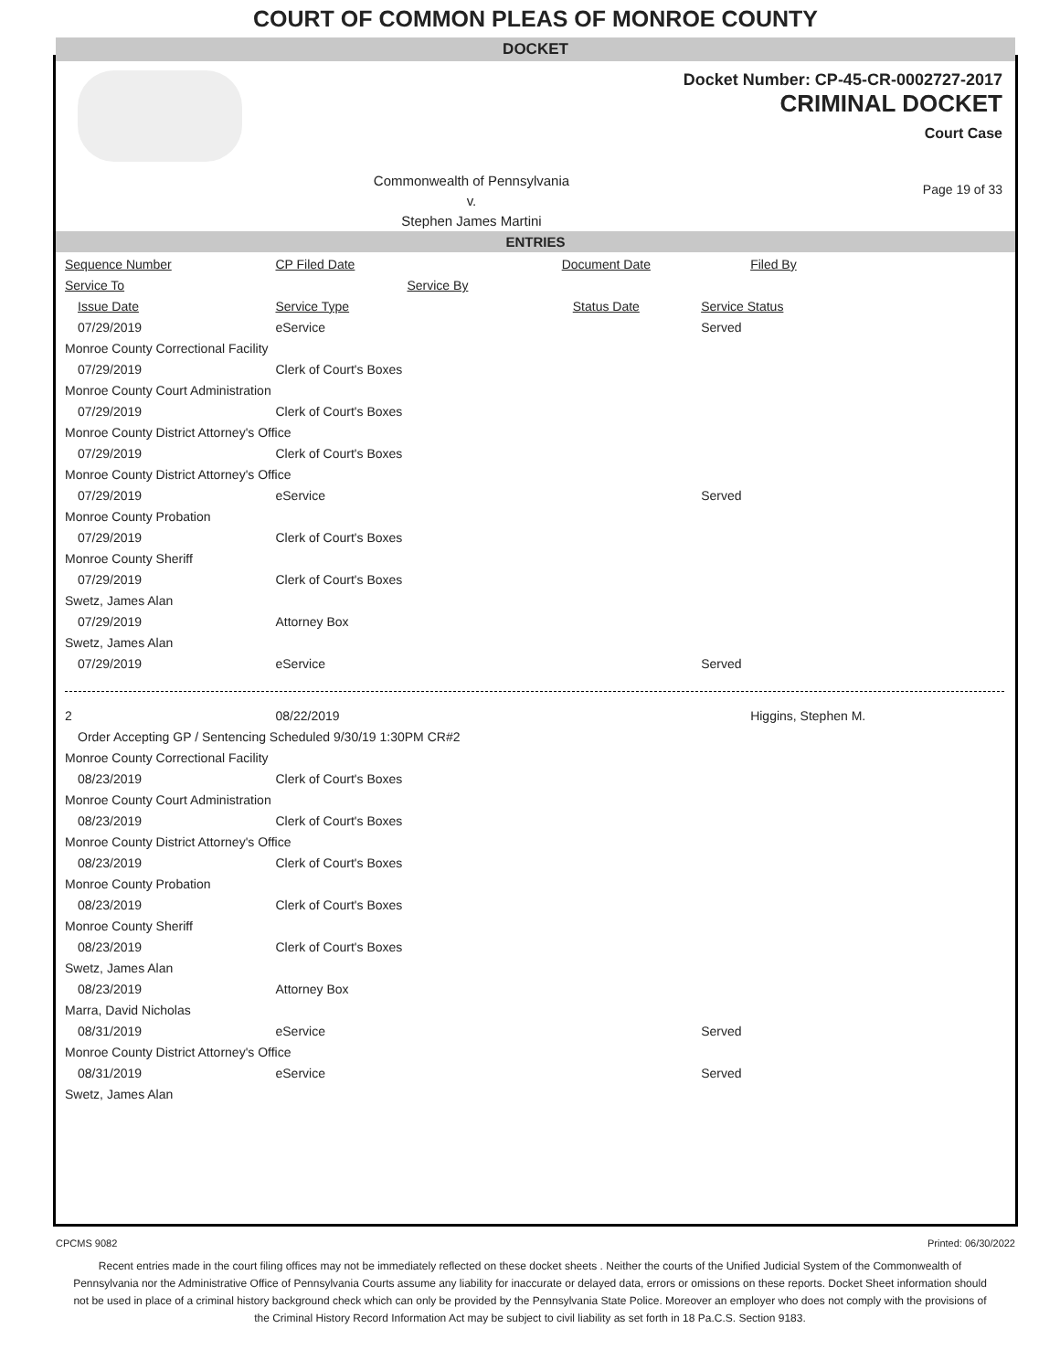COURT OF COMMON PLEAS OF MONROE COUNTY
DOCKET
Docket Number: CP-45-CR-0002727-2017
CRIMINAL DOCKET
Court Case
Commonwealth of Pennsylvania
v.
Stephen James Martini
Page 19 of 33
ENTRIES
| Sequence Number | CP Filed Date | Document Date | Filed By |
| Service To | Service By | | |
| Issue Date | Service Type | Status Date | Service Status |
| 07/29/2019 | eService | | Served |
| Monroe County Correctional Facility | | | |
| 07/29/2019 | Clerk of Court's Boxes | | |
| Monroe County Court Administration | | | |
| 07/29/2019 | Clerk of Court's Boxes | | |
| Monroe County District Attorney's Office | | | |
| 07/29/2019 | Clerk of Court's Boxes | | |
| Monroe County District Attorney's Office | | | |
| 07/29/2019 | eService | | Served |
| Monroe County Probation | | | |
| 07/29/2019 | Clerk of Court's Boxes | | |
| Monroe County Sheriff | | | |
| 07/29/2019 | Clerk of Court's Boxes | | |
| Swetz, James Alan | | | |
| 07/29/2019 | Attorney Box | | |
| Swetz, James Alan | | | |
| 07/29/2019 | eService | | Served |
| 2 | 08/22/2019 | | Higgins, Stephen M. |
| Order Accepting GP / Sentencing Scheduled 9/30/19 1:30PM CR#2 | | | |
| Monroe County Correctional Facility | | | |
| 08/23/2019 | Clerk of Court's Boxes | | |
| Monroe County Court Administration | | | |
| 08/23/2019 | Clerk of Court's Boxes | | |
| Monroe County District Attorney's Office | | | |
| 08/23/2019 | Clerk of Court's Boxes | | |
| Monroe County Probation | | | |
| 08/23/2019 | Clerk of Court's Boxes | | |
| Monroe County Sheriff | | | |
| 08/23/2019 | Clerk of Court's Boxes | | |
| Swetz, James Alan | | | |
| 08/23/2019 | Attorney Box | | |
| Marra, David Nicholas | | | |
| 08/31/2019 | eService | | Served |
| Monroe County District Attorney's Office | | | |
| 08/31/2019 | eService | | Served |
| Swetz, James Alan | | | |
CPCMS 9082 Printed: 06/30/2022
Recent entries made in the court filing offices may not be immediately reflected on these docket sheets . Neither the courts of the Unified Judicial System of the Commonwealth of Pennsylvania nor the Administrative Office of Pennsylvania Courts assume any liability for inaccurate or delayed data, errors or omissions on these reports. Docket Sheet information should not be used in place of a criminal history background check which can only be provided by the Pennsylvania State Police. Moreover an employer who does not comply with the provisions of the Criminal History Record Information Act may be subject to civil liability as set forth in 18 Pa.C.S. Section 9183.